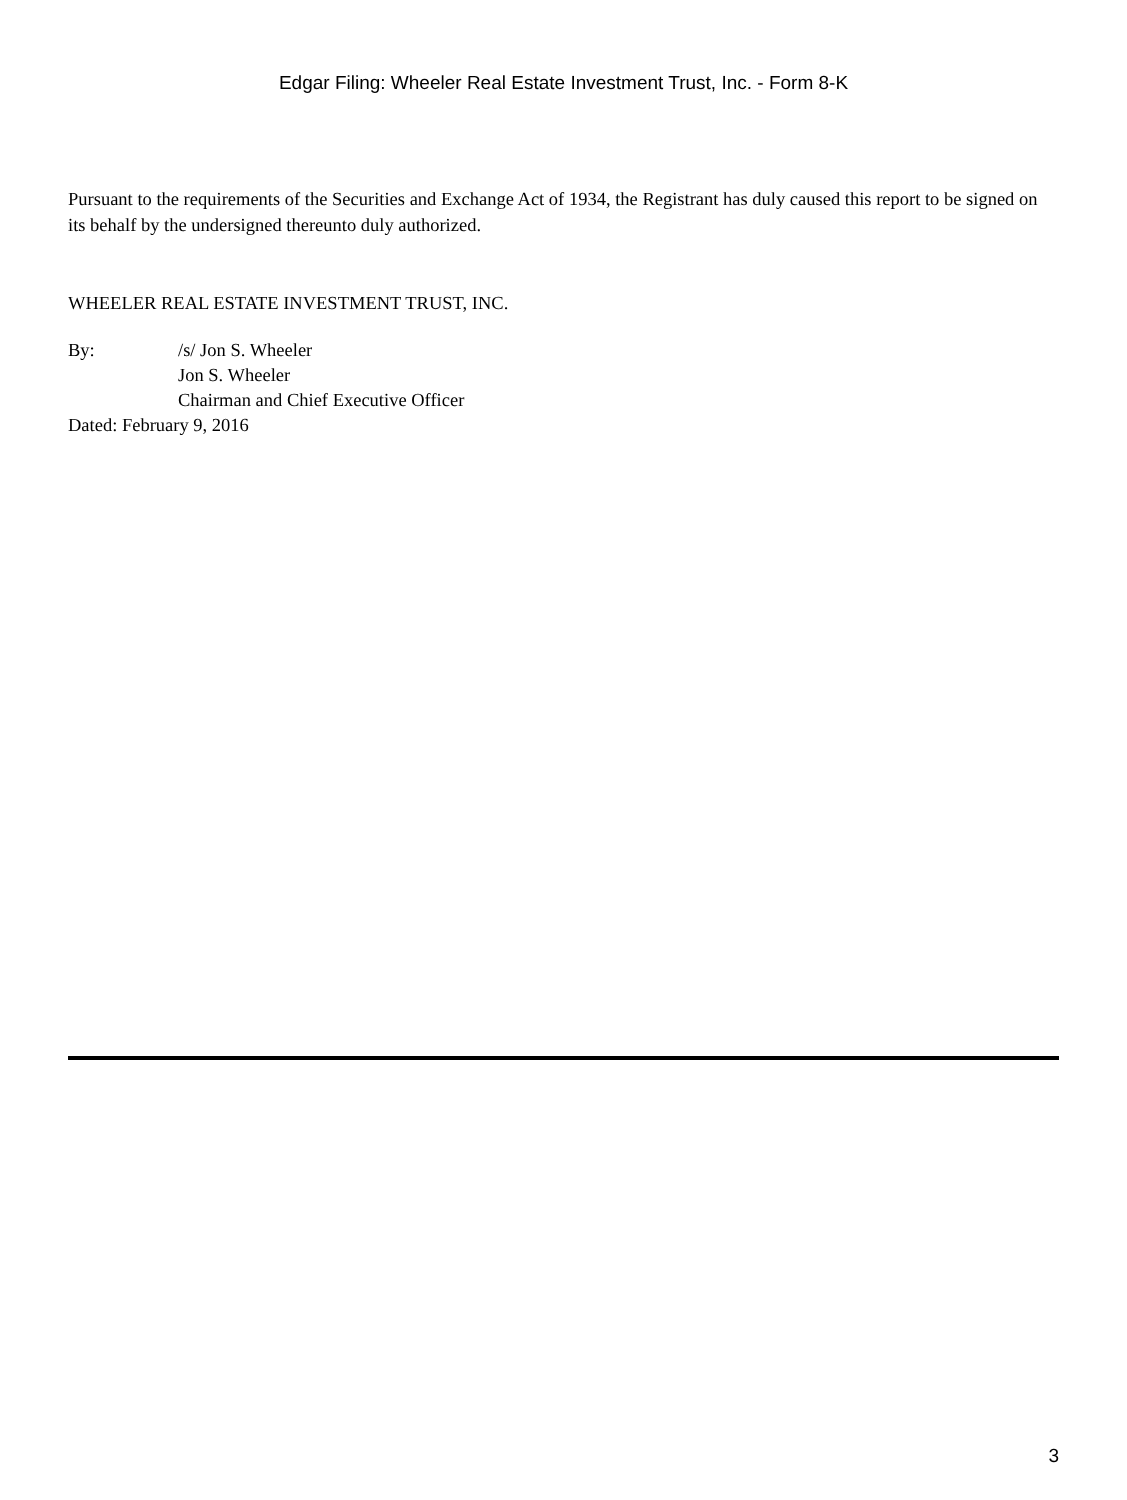Edgar Filing: Wheeler Real Estate Investment Trust, Inc. - Form 8-K
Pursuant to the requirements of the Securities and Exchange Act of 1934, the Registrant has duly caused this report to be signed on its behalf by the undersigned thereunto duly authorized.
WHEELER REAL ESTATE INVESTMENT TRUST, INC.
| By: | /s/ Jon S. Wheeler |
| | Jon S. Wheeler |
| | Chairman and Chief Executive Officer |
| Dated: February 9, 2016 | |
3